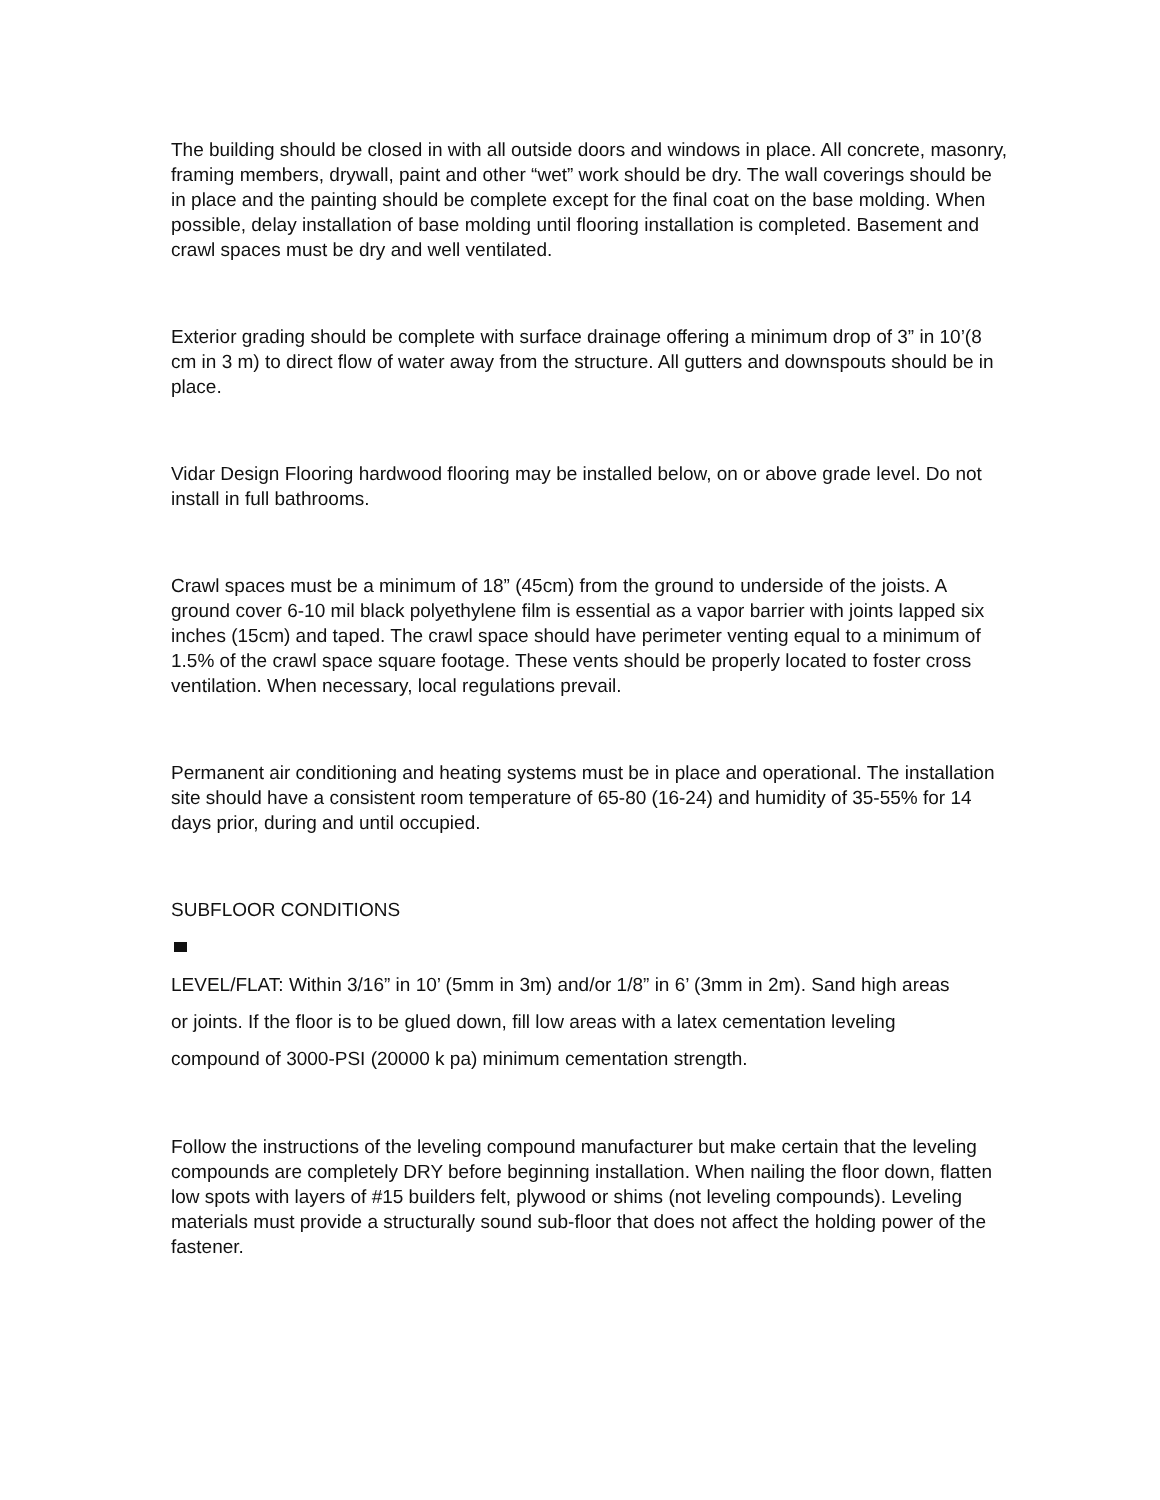The building should be closed in with all outside doors and windows in place. All concrete, masonry, framing members, drywall, paint and other “wet” work should be dry. The wall coverings should be in place and the painting should be complete except for the final coat on the base molding. When possible, delay installation of base molding until flooring installation is completed. Basement and crawl spaces must be dry and well ventilated.
Exterior grading should be complete with surface drainage offering a minimum drop of 3” in 10’(8 cm in 3 m) to direct flow of water away from the structure. All gutters and downspouts should be in place.
Vidar Design Flooring hardwood flooring may be installed below, on or above grade level. Do not install in full bathrooms.
Crawl spaces must be a minimum of 18” (45cm) from the ground to underside of the joists. A ground cover 6-10 mil black polyethylene film is essential as a vapor barrier with joints lapped six inches (15cm) and taped. The crawl space should have perimeter venting equal to a minimum of 1.5% of the crawl space square footage. These vents should be properly located to foster cross ventilation. When necessary, local regulations prevail.
Permanent air conditioning and heating systems must be in place and operational. The installation site should have a consistent room temperature of 65-80 (16-24) and humidity of 35-55% for 14 days prior, during and until occupied.
SUBFLOOR CONDITIONS
LEVEL/FLAT: Within 3/16” in 10’ (5mm in 3m) and/or 1/8” in 6’ (3mm in 2m). Sand high areas
or joints. If the floor is to be glued down, fill low areas with a latex cementation leveling
compound of 3000-PSI (20000 k pa) minimum cementation strength.
Follow the instructions of the leveling compound manufacturer but make certain that the leveling compounds are completely DRY before beginning installation. When nailing the floor down, flatten low spots with layers of #15 builders felt, plywood or shims (not leveling compounds). Leveling materials must provide a structurally sound sub-floor that does not affect the holding power of the fastener.